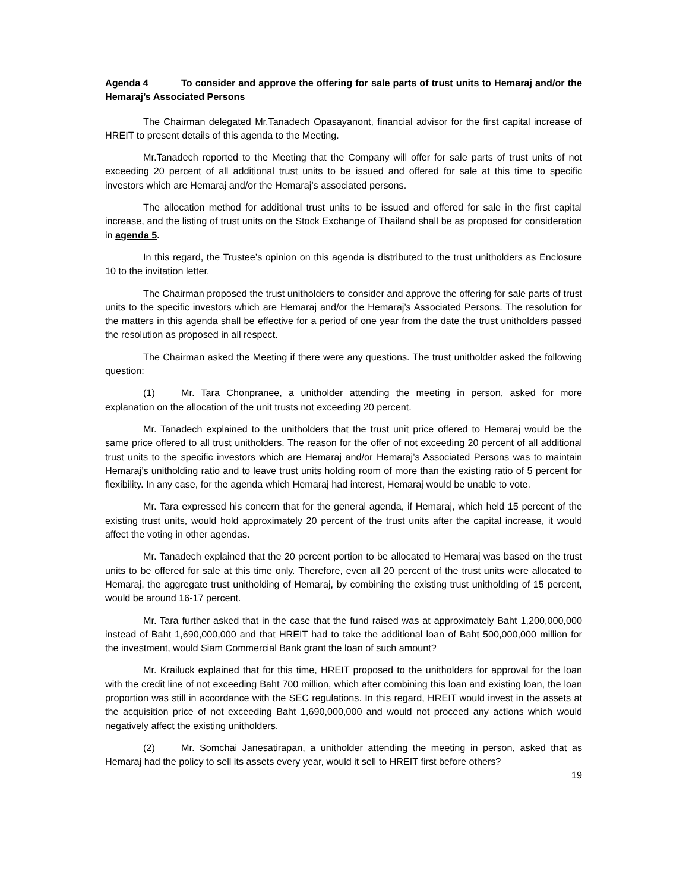Agenda 4 To consider and approve the offering for sale parts of trust units to Hemaraj and/or the Hemaraj’s Associated Persons
The Chairman delegated Mr.Tanadech Opasayanont, financial advisor for the first capital increase of HREIT to present details of this agenda to the Meeting.
Mr.Tanadech reported to the Meeting that the Company will offer for sale parts of trust units of not exceeding 20 percent of all additional trust units to be issued and offered for sale at this time to specific investors which are Hemaraj and/or the Hemaraj’s associated persons.
The allocation method for additional trust units to be issued and offered for sale in the first capital increase, and the listing of trust units on the Stock Exchange of Thailand shall be as proposed for consideration in agenda 5.
In this regard, the Trustee’s opinion on this agenda is distributed to the trust unitholders as Enclosure 10 to the invitation letter.
The Chairman proposed the trust unitholders to consider and approve the offering for sale parts of trust units to the specific investors which are Hemaraj and/or the Hemaraj’s Associated Persons. The resolution for the matters in this agenda shall be effective for a period of one year from the date the trust unitholders passed the resolution as proposed in all respect.
The Chairman asked the Meeting if there were any questions. The trust unitholder asked the following question:
(1) Mr. Tara Chonpranee, a unitholder attending the meeting in person, asked for more explanation on the allocation of the unit trusts not exceeding 20 percent.
Mr. Tanadech explained to the unitholders that the trust unit price offered to Hemaraj would be the same price offered to all trust unitholders. The reason for the offer of not exceeding 20 percent of all additional trust units to the specific investors which are Hemaraj and/or Hemaraj’s Associated Persons was to maintain Hemaraj’s unitholding ratio and to leave trust units holding room of more than the existing ratio of 5 percent for flexibility. In any case, for the agenda which Hemaraj had interest, Hemaraj would be unable to vote.
Mr. Tara expressed his concern that for the general agenda, if Hemaraj, which held 15 percent of the existing trust units, would hold approximately 20 percent of the trust units after the capital increase, it would affect the voting in other agendas.
Mr. Tanadech explained that the 20 percent portion to be allocated to Hemaraj was based on the trust units to be offered for sale at this time only. Therefore, even all 20 percent of the trust units were allocated to Hemaraj, the aggregate trust unitholding of Hemaraj, by combining the existing trust unitholding of 15 percent, would be around 16-17 percent.
Mr. Tara further asked that in the case that the fund raised was at approximately Baht 1,200,000,000 instead of Baht 1,690,000,000 and that HREIT had to take the additional loan of Baht 500,000,000 million for the investment, would Siam Commercial Bank grant the loan of such amount?
Mr. Krailuck explained that for this time, HREIT proposed to the unitholders for approval for the loan with the credit line of not exceeding Baht 700 million, which after combining this loan and existing loan, the loan proportion was still in accordance with the SEC regulations. In this regard, HREIT would invest in the assets at the acquisition price of not exceeding Baht 1,690,000,000 and would not proceed any actions which would negatively affect the existing unitholders.
(2) Mr. Somchai Janesatirapan, a unitholder attending the meeting in person, asked that as Hemaraj had the policy to sell its assets every year, would it sell to HREIT first before others?
19